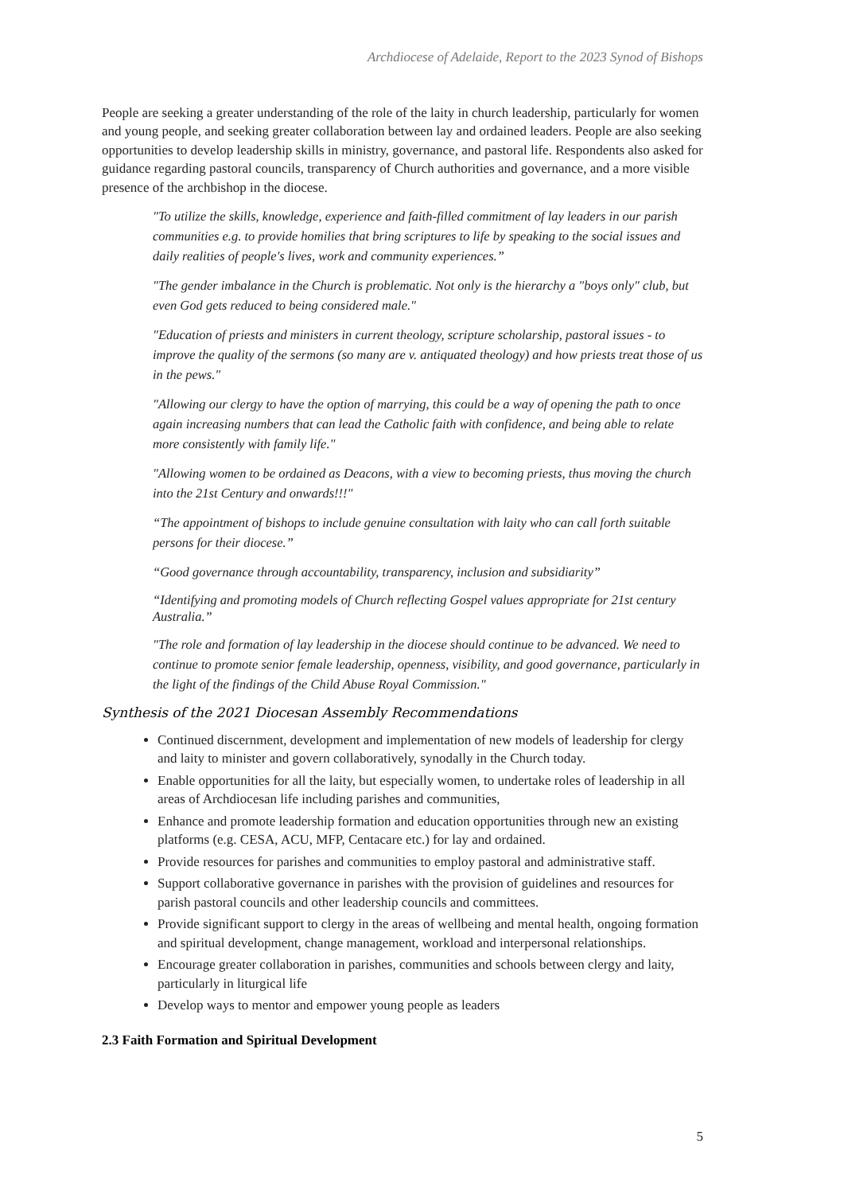Archdiocese of Adelaide, Report to the 2023 Synod of Bishops
People are seeking a greater understanding of the role of the laity in church leadership, particularly for women and young people, and seeking greater collaboration between lay and ordained leaders. People are also seeking opportunities to develop leadership skills in ministry, governance, and pastoral life. Respondents also asked for guidance regarding pastoral councils, transparency of Church authorities and governance, and a more visible presence of the archbishop in the diocese.
"To utilize the skills, knowledge, experience and faith-filled commitment of lay leaders in our parish communities e.g. to provide homilies that bring scriptures to life by speaking to the social issues and daily realities of people's lives, work and community experiences.”
"The gender imbalance in the Church is problematic. Not only is the hierarchy a "boys only" club, but even God gets reduced to being considered male."
"Education of priests and ministers in current theology, scripture scholarship, pastoral issues - to improve the quality of the sermons (so many are v. antiquated theology) and how priests treat those of us in the pews."
"Allowing our clergy to have the option of marrying, this could be a way of opening the path to once again increasing numbers that can lead the Catholic faith with confidence, and being able to relate more consistently with family life."
"Allowing women to be ordained as Deacons, with a view to becoming priests, thus moving the church into the 21st Century and onwards!!!"
“The appointment of bishops to include genuine consultation with laity who can call forth suitable persons for their diocese.”
“Good governance through accountability, transparency, inclusion and subsidiarity”
“Identifying and promoting models of Church reflecting Gospel values appropriate for 21st century Australia.”
"The role and formation of lay leadership in the diocese should continue to be advanced. We need to continue to promote senior female leadership, openness, visibility, and good governance, particularly in the light of the findings of the Child Abuse Royal Commission."
Synthesis of the 2021 Diocesan Assembly Recommendations
Continued discernment, development and implementation of new models of leadership for clergy and laity to minister and govern collaboratively, synodally in the Church today.
Enable opportunities for all the laity, but especially women, to undertake roles of leadership in all areas of Archdiocesan life including parishes and communities,
Enhance and promote leadership formation and education opportunities through new an existing platforms (e.g. CESA, ACU, MFP, Centacare etc.) for lay and ordained.
Provide resources for parishes and communities to employ pastoral and administrative staff.
Support collaborative governance in parishes with the provision of guidelines and resources for parish pastoral councils and other leadership councils and committees.
Provide significant support to clergy in the areas of wellbeing and mental health, ongoing formation and spiritual development, change management, workload and interpersonal relationships.
Encourage greater collaboration in parishes, communities and schools between clergy and laity, particularly in liturgical life
Develop ways to mentor and empower young people as leaders
2.3 Faith Formation and Spiritual Development
5